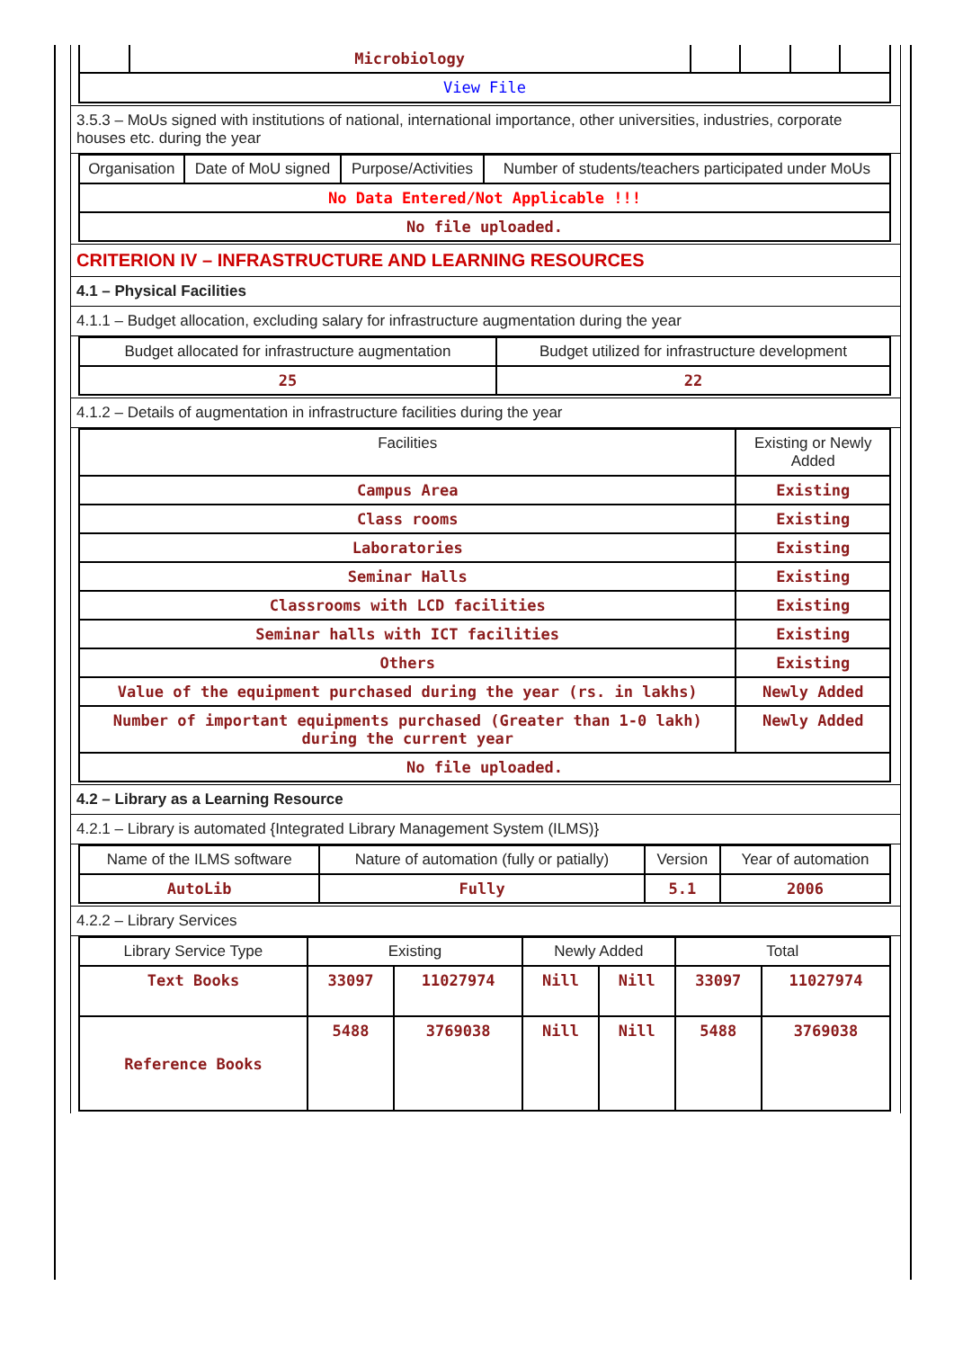| | Microbiology | | | | |
| View File | | | | | |
3.5.3 – MoUs signed with institutions of national, international importance, other universities, industries, corporate houses etc. during the year
| Organisation | Date of MoU signed | Purpose/Activities | Number of students/teachers participated under MoUs |
| --- | --- | --- | --- |
| No Data Entered/Not Applicable !!! | | | |
| No file uploaded. | | | |
CRITERION IV – INFRASTRUCTURE AND LEARNING RESOURCES
4.1 – Physical Facilities
4.1.1 – Budget allocation, excluding salary for infrastructure augmentation during the year
| Budget allocated for infrastructure augmentation | Budget utilized for infrastructure development |
| --- | --- |
| 25 | 22 |
4.1.2 – Details of augmentation in infrastructure facilities during the year
| Facilities | Existing or Newly Added |
| --- | --- |
| Campus Area | Existing |
| Class rooms | Existing |
| Laboratories | Existing |
| Seminar Halls | Existing |
| Classrooms with LCD facilities | Existing |
| Seminar halls with ICT facilities | Existing |
| Others | Existing |
| Value of the equipment purchased during the year (rs. in lakhs) | Newly Added |
| Number of important equipments purchased (Greater than 1-0 lakh) during the current year | Newly Added |
| No file uploaded. | |
4.2 – Library as a Learning Resource
4.2.1 – Library is automated {Integrated Library Management System (ILMS)}
| Name of the ILMS software | Nature of automation (fully or patially) | Version | Year of automation |
| --- | --- | --- | --- |
| AutoLib | Fully | 5.1 | 2006 |
4.2.2 – Library Services
| Library Service Type | Existing | | Newly Added | | Total | |
| --- | --- | --- | --- | --- | --- | --- |
| Text Books | 33097 | 11027974 | Nill | Nill | 33097 | 11027974 |
| Reference Books | 5488 | 3769038 | Nill | Nill | 5488 | 3769038 |